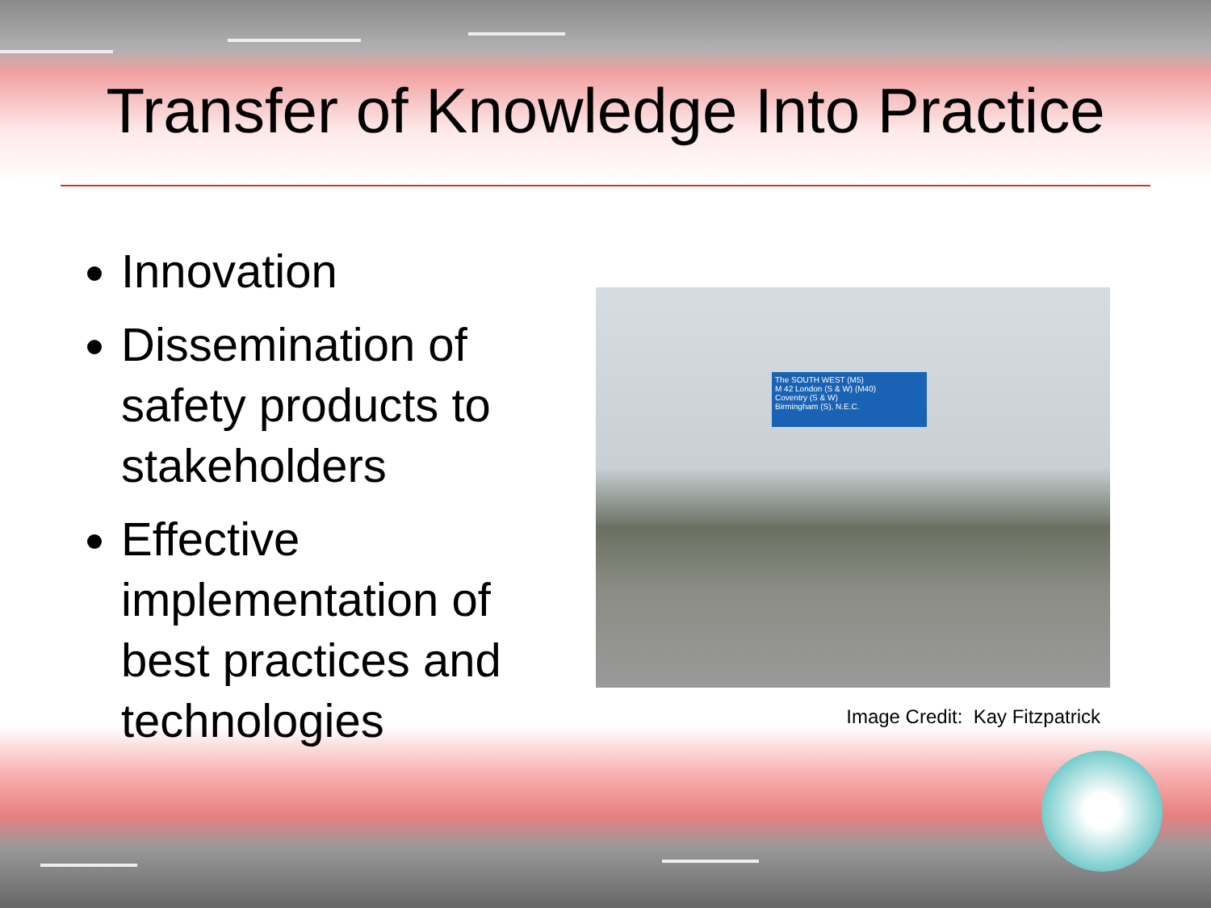Transfer of Knowledge Into Practice
Innovation
Dissemination of safety products to stakeholders
Effective implementation of best practices and technologies
The SOUTH WEST (M5)
M 42 London (S & W) (M40)
Coventry (S & W)
Birmingham (S), N.E.C.
Image Credit: Kay Fitzpatrick